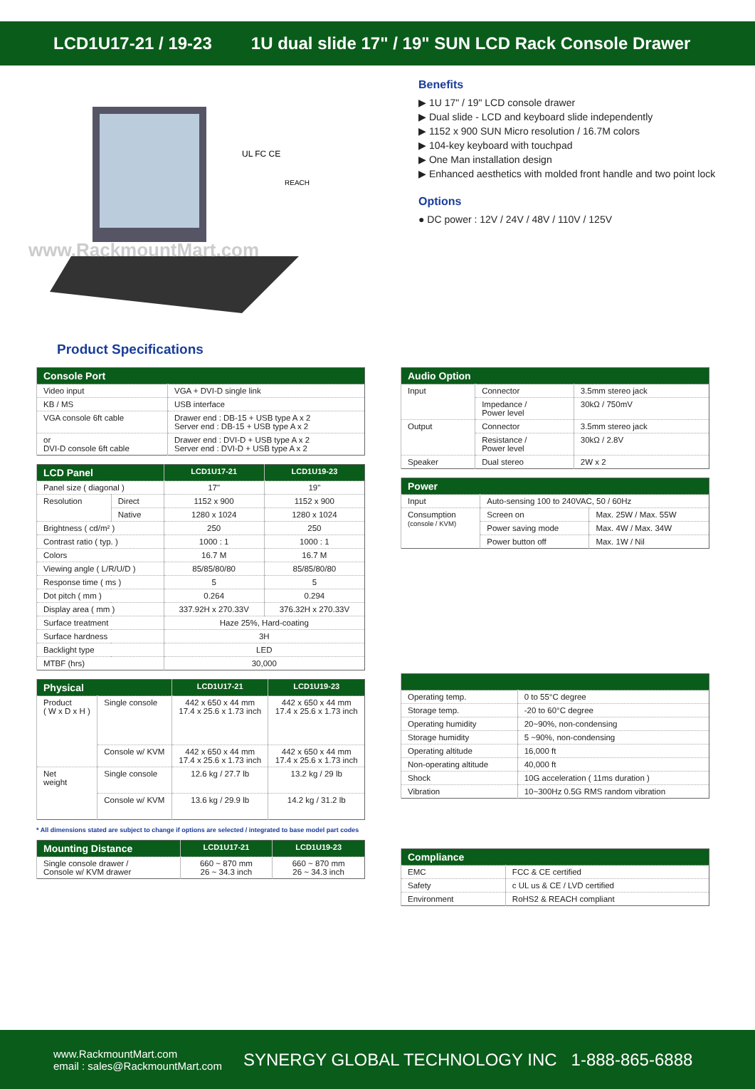LCD1U17-21 / 19-23 1U dual slide 17" / 19" SUN LCD Rack Console Drawer
www.RackmountMart.com
UL FC CE
REACH
Benefits
▶ 1U 17" / 19" LCD console drawer
▶ Dual slide - LCD and keyboard slide independently
▶ 1152 x 900 SUN Micro resolution / 16.7M colors
▶ 104-key keyboard with touchpad
▶ One Man installation design
▶ Enhanced aesthetics with molded front handle and two point lock
Options
● DC power : 12V / 24V / 48V / 110V / 125V
Product Specifications
| Console Port | |
| --- | --- |
| Video input | VGA + DVI-D single link |
| KB / MS | USB interface |
| VGA console 6ft cable | Drawer end : DB-15 + USB type A x 2 Server end : DB-15 + USB type A x 2 |
| or DVI-D console 6ft cable | Drawer end : DVI-D + USB type A x 2 Server end : DVI-D + USB type A x 2 |
| LCD Panel | | LCD1U17-21 | LCD1U19-23 |
| --- | --- | --- | --- |
| Panel size ( diagonal ) | | 17" | 19" |
| Resolution | Direct | 1152 x 900 | 1152 x 900 |
| | Native | 1280 x 1024 | 1280 x 1024 |
| Brightness ( cd/m² ) | | 250 | 250 |
| Contrast ratio ( typ. ) | | 1000 : 1 | 1000 : 1 |
| Colors | | 16.7 M | 16.7 M |
| Viewing angle ( L/R/U/D ) | | 85/85/80/80 | 85/85/80/80 |
| Response time ( ms ) | | 5 | 5 |
| Dot pitch ( mm ) | | 0.264 | 0.294 |
| Display area ( mm ) | | 337.92H x 270.33V | 376.32H x 270.33V |
| Surface treatment | | Haze 25%, Hard-coating | |
| Surface hardness | | 3H | |
| Backlight type | | LED | |
| MTBF (hrs) | | 30,000 | |
| Physical | | LCD1U17-21 | LCD1U19-23 |
| --- | --- | --- | --- |
| Product ( W x D x H ) | Single console | 442 x 650 x 44 mm 17.4 x 25.6 x 1.73 inch | 442 x 650 x 44 mm 17.4 x 25.6 x 1.73 inch |
| | Console w/ KVM | 442 x 650 x 44 mm 17.4 x 25.6 x 1.73 inch | 442 x 650 x 44 mm 17.4 x 25.6 x 1.73 inch |
| Net weight | Single console | 12.6 kg / 27.7 lb | 13.2 kg / 29 lb |
| | Console w/ KVM | 13.6 kg / 29.9 lb | 14.2 kg / 31.2 lb |
* All dimensions stated are subject to change if options are selected / integrated to base model part codes
| Mounting Distance | LCD1U17-21 | LCD1U19-23 |
| --- | --- | --- |
| Single console drawer / Console w/ KVM drawer | 660 ~ 870 mm 26 ~ 34.3 inch | 660 ~ 870 mm 26 ~ 34.3 inch |
| Audio Option | | |
| --- | --- | --- |
| Input | Connector | 3.5mm stereo jack |
| | Impedance / Power level | 30kΩ / 750mV |
| Output | Connector | 3.5mm stereo jack |
| | Resistance / Power level | 30kΩ / 2.8V |
| Speaker | Dual stereo | 2W x 2 |
| Power | | |
| --- | --- | --- |
| Input | Auto-sensing 100 to 240VAC, 50 / 60Hz | |
| Consumption (console / KVM) | Screen on | Max. 25W / Max. 55W |
| | Power saving mode | Max. 4W / Max. 34W |
| | Power button off | Max. 1W / Nil |
| Operating temp. | 0 to 55°C degree |
| Storage temp. | -20 to 60°C degree |
| Operating humidity | 20~90%, non-condensing |
| Storage humidity | 5 ~90%, non-condensing |
| Operating altitude | 16,000 ft |
| Non-operating altitude | 40,000 ft |
| Shock | 10G acceleration ( 11ms duration ) |
| Vibration | 10~300Hz 0.5G RMS random vibration |
| Compliance | |
| --- | --- |
| EMC | FCC & CE certified |
| Safety | c UL us & CE / LVD certified |
| Environment | RoHS2 & REACH compliant |
www.RackmountMart.com
email : sales@RackmountMart.com
SYNERGY GLOBAL TECHNOLOGY INC 1-888-865-6888